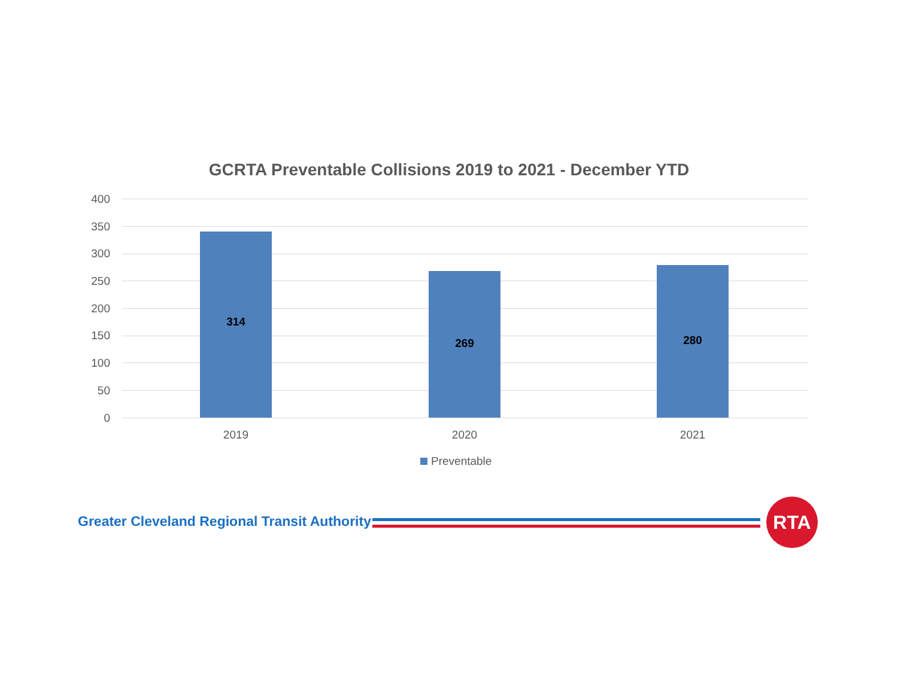GCRTA Preventable Collisions 2019 to 2021 - December YTD
400
350
300
250
200
150
100
50
0 314 269 280
2019 2020 2021
Preventable
Greater Cleveland Regional Transit Authority
RTA